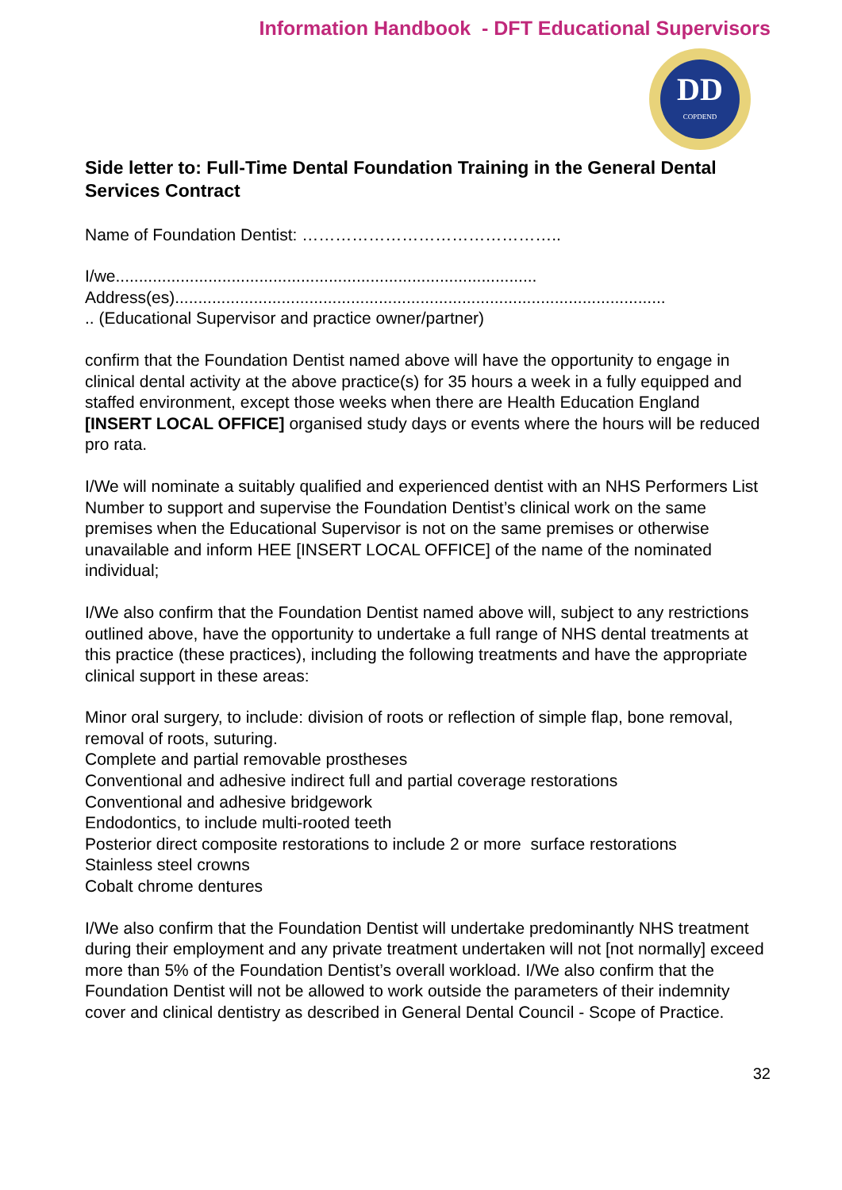Information Handbook - DFT Educational Supervisors
DD
COPDEND
Side letter to: Full-Time Dental Foundation Training in the General Dental Services Contract
Name of Foundation Dentist: ………………………………………..
I/we...........................................................................................
Address(es)..........................................................................................................
.. (Educational Supervisor and practice owner/partner)
confirm that the Foundation Dentist named above will have the opportunity to engage in clinical dental activity at the above practice(s) for 35 hours a week in a fully equipped and staffed environment, except those weeks when there are Health Education England [INSERT LOCAL OFFICE] organised study days or events where the hours will be reduced pro rata.
I/We will nominate a suitably qualified and experienced dentist with an NHS Performers List Number to support and supervise the Foundation Dentist’s clinical work on the same premises when the Educational Supervisor is not on the same premises or otherwise unavailable and inform HEE [INSERT LOCAL OFFICE] of the name of the nominated individual;
I/We also confirm that the Foundation Dentist named above will, subject to any restrictions outlined above, have the opportunity to undertake a full range of NHS dental treatments at this practice (these practices), including the following treatments and have the appropriate clinical support in these areas:
Minor oral surgery, to include: division of roots or reflection of simple flap, bone removal, removal of roots, suturing.
Complete and partial removable prostheses
Conventional and adhesive indirect full and partial coverage restorations
Conventional and adhesive bridgework
Endodontics, to include multi-rooted teeth
Posterior direct composite restorations to include 2 or more surface restorations
Stainless steel crowns
Cobalt chrome dentures
I/We also confirm that the Foundation Dentist will undertake predominantly NHS treatment during their employment and any private treatment undertaken will not [not normally] exceed more than 5% of the Foundation Dentist’s overall workload. I/We also confirm that the Foundation Dentist will not be allowed to work outside the parameters of their indemnity cover and clinical dentistry as described in General Dental Council - Scope of Practice.
32